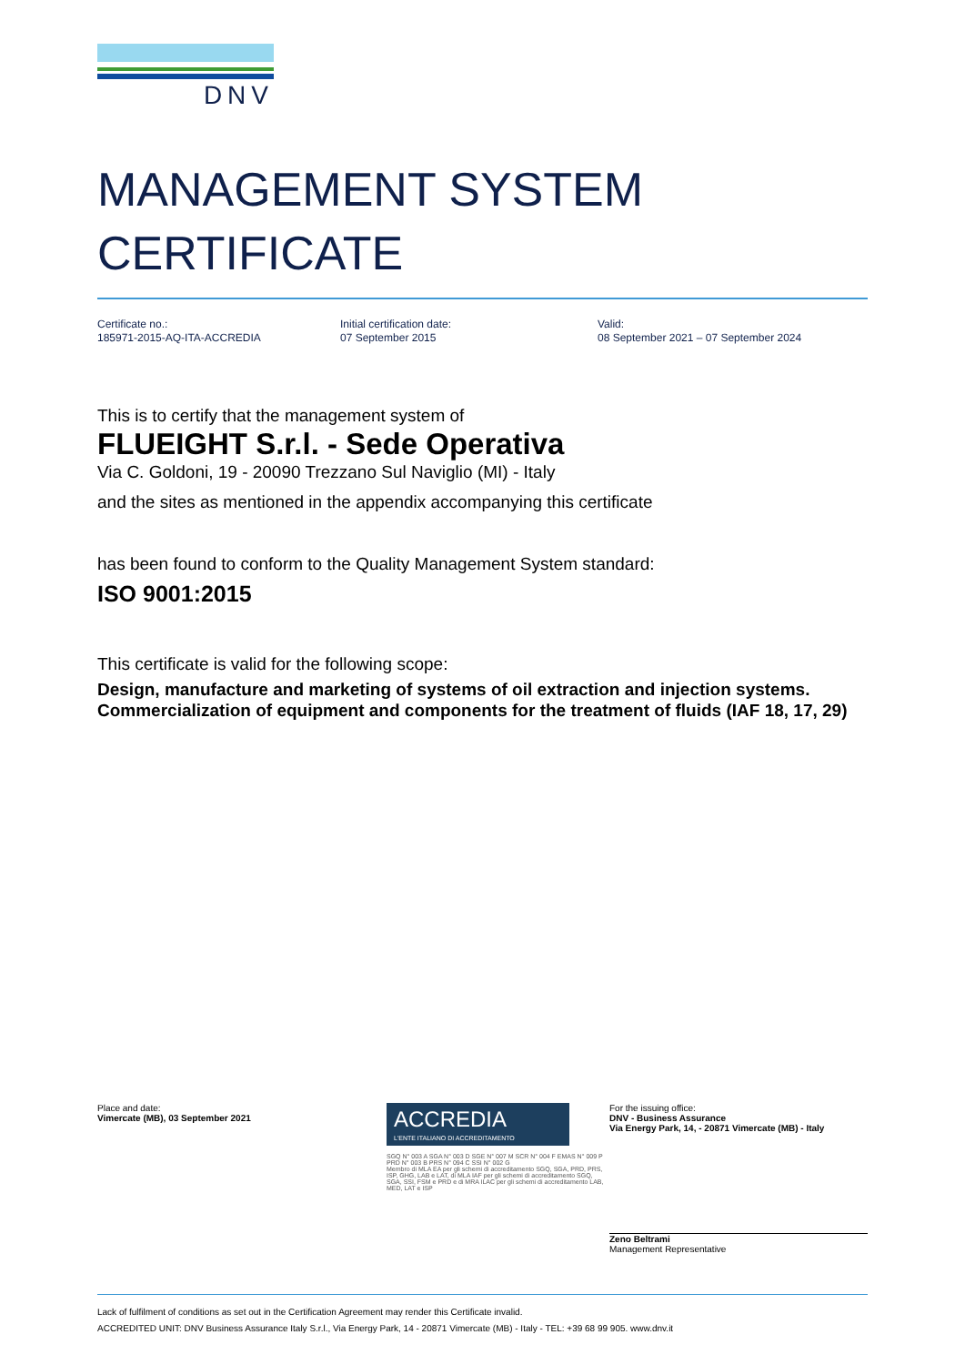DNV
MANAGEMENT SYSTEM
CERTIFICATE
Certificate no.:
185971-2015-AQ-ITA-ACCREDIA
Initial certification date:
07 September 2015
Valid:
08 September 2021 – 07 September 2024
This is to certify that the management system of
FLUEIGHT S.r.l. - Sede Operativa
Via C. Goldoni, 19 - 20090 Trezzano Sul Naviglio (MI) - Italy
and the sites as mentioned in the appendix accompanying this certificate
has been found to conform to the Quality Management System standard:
ISO 9001:2015
This certificate is valid for the following scope:
Design, manufacture and marketing of systems of oil extraction and injection systems. Commercialization of equipment and components for the treatment of fluids (IAF 18, 17, 29)
Place and date:
Vimercate (MB), 03 September 2021
ACCREDIA
L'ENTE ITALIANO DI ACCREDITAMENTO
SGQ N° 003 A SGA N° 003 D SGE N° 007 M SCR N° 004 F EMAS N° 009 P PRD N° 003 B PRS N° 094 C SSI N° 002 G
Membro di MLA EA per gli schemi di accreditamento SGQ, SGA, PRD, PRS, ISP, GHG, LAB e LAT, di MLA IAF per gli schemi di accreditamento SGQ, SGA, SSI, FSM e PRD e di MRA ILAC per gli schemi di accreditamento LAB, MED, LAT e ISP
For the issuing office:
DNV - Business Assurance
Via Energy Park, 14, - 20871 Vimercate (MB) - Italy
Zeno Beltrami
Management Representative
Lack of fulfilment of conditions as set out in the Certification Agreement may render this Certificate invalid.
ACCREDITED UNIT: DNV Business Assurance Italy S.r.l., Via Energy Park, 14 - 20871 Vimercate (MB) - Italy - TEL: +39 68 99 905. www.dnv.it